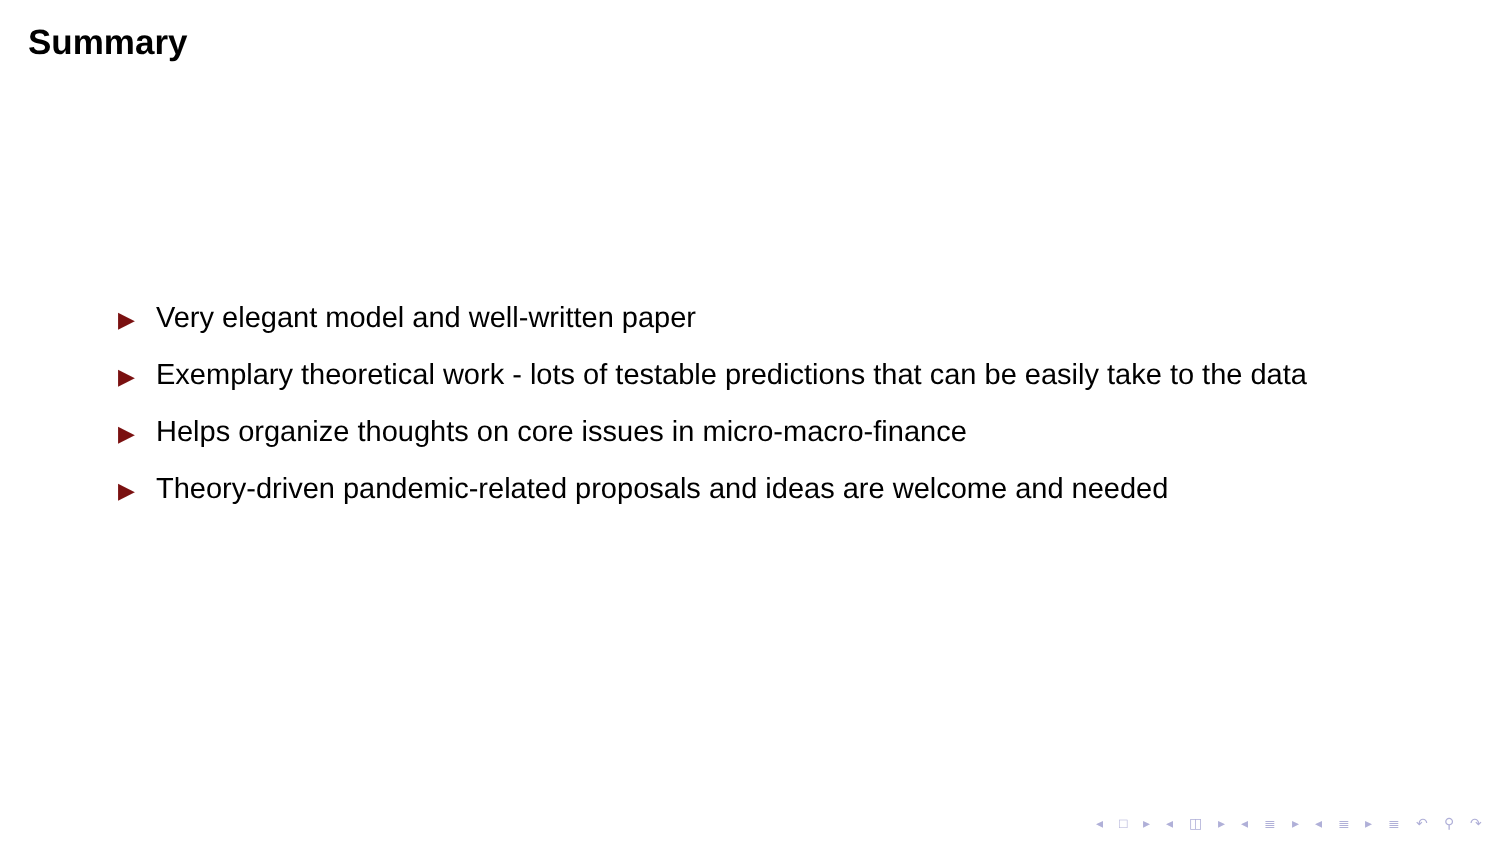Summary
▶ Very elegant model and well-written paper
▶ Exemplary theoretical work - lots of testable predictions that can be easily take to the data
▶ Helps organize thoughts on core issues in micro-macro-finance
▶ Theory-driven pandemic-related proposals and ideas are welcome and needed
◂ □ ▸ ◂ ◫ ▸ ◂ ≣ ▸ ◂ ≣ ▸ ≣ ↶ ⚲ ↷